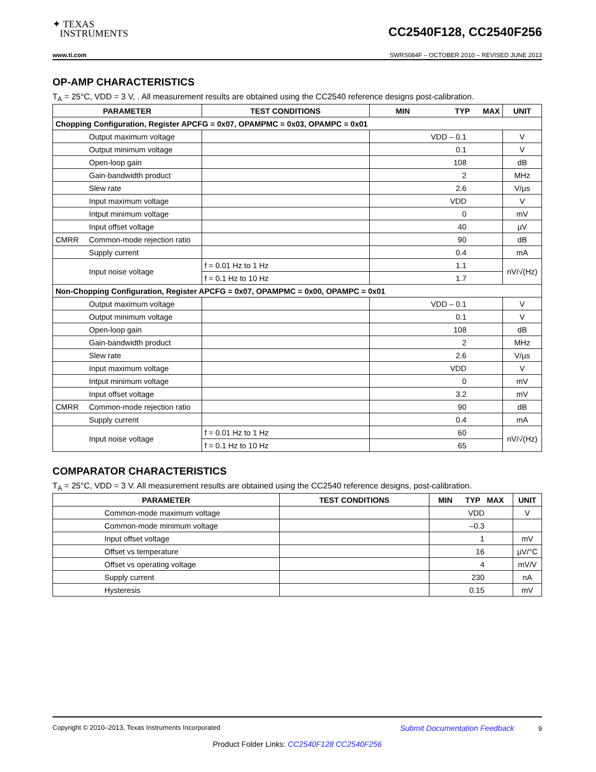✦ TEXAS
INSTRUMENTS
CC2540F128, CC2540F256
www.ti.com SWRS084F – OCTOBER 2010 – REVISED JUNE 2013
OP-AMP CHARACTERISTICS
T<sub>A</sub> = 25°C, VDD = 3 V, . All measurement results are obtained using the CC2540 reference designs post-calibration.
| PARAMETER | | TEST CONDITIONS | MIN TYP MAX | UNIT |
| --- | --- | --- | --- | --- |
| Chopping Configuration, Register APCFG = 0x07, OPAMPMC = 0x03, OPAMPC = 0x01 | | | | |
| | Output maximum voltage | | VDD – 0.1 | V |
| | Output minimum voltage | | 0.1 | V |
| | Open-loop gain | | 108 | dB |
| | Gain-bandwidth product | | 2 | MHz |
| | Slew rate | | 2.6 | V/µs |
| | Input maximum voltage | | VDD | V |
| | Intput minimum voltage | | 0 | mV |
| | Input offset voltage | | 40 | µV |
| CMRR | Common-mode rejection ratio | | 90 | dB |
| | Supply current | | 0.4 | mA |
| | Input noise voltage | f = 0.01 Hz to 1 Hz | 1.1 | nV/√(Hz) |
| | | f = 0.1 Hz to 10 Hz | 1.7 | |
| Non-Chopping Configuration, Register APCFG = 0x07, OPAMPMC = 0x00, OPAMPC = 0x01 | | | | |
| | Output maximum voltage | | VDD – 0.1 | V |
| | Output minimum voltage | | 0.1 | V |
| | Open-loop gain | | 108 | dB |
| | Gain-bandwidth product | | 2 | MHz |
| | Slew rate | | 2.6 | V/µs |
| | Input maximum voltage | | VDD | V |
| | Intput minimum voltage | | 0 | mV |
| | Input offset voltage | | 3.2 | mV |
| CMRR | Common-mode rejection ratio | | 90 | dB |
| | Supply current | | 0.4 | mA |
| | Input noise voltage | f = 0.01 Hz to 1 Hz | 60 | nV/√(Hz) |
| | | f = 0.1 Hz to 10 Hz | 65 | |
COMPARATOR CHARACTERISTICS
T<sub>A</sub> = 25°C, VDD = 3 V. All measurement results are obtained using the CC2540 reference designs, post-calibration.
| PARAMETER | TEST CONDITIONS | MIN TYP MAX | UNIT |
| --- | --- | --- | --- |
| Common-mode maximum voltage | | VDD | V |
| Common-mode minimum voltage | | –0.3 | |
| Input offset voltage | | 1 | mV |
| Offset vs temperature | | 16 | µV/°C |
| Offset vs operating voltage | | 4 | mV/V |
| Supply current | | 230 | nA |
| Hysteresis | | 0.15 | mV |
Copyright © 2010–2013, Texas Instruments Incorporated Submit Documentation Feedback 9
Product Folder Links: CC2540F128 CC2540F256